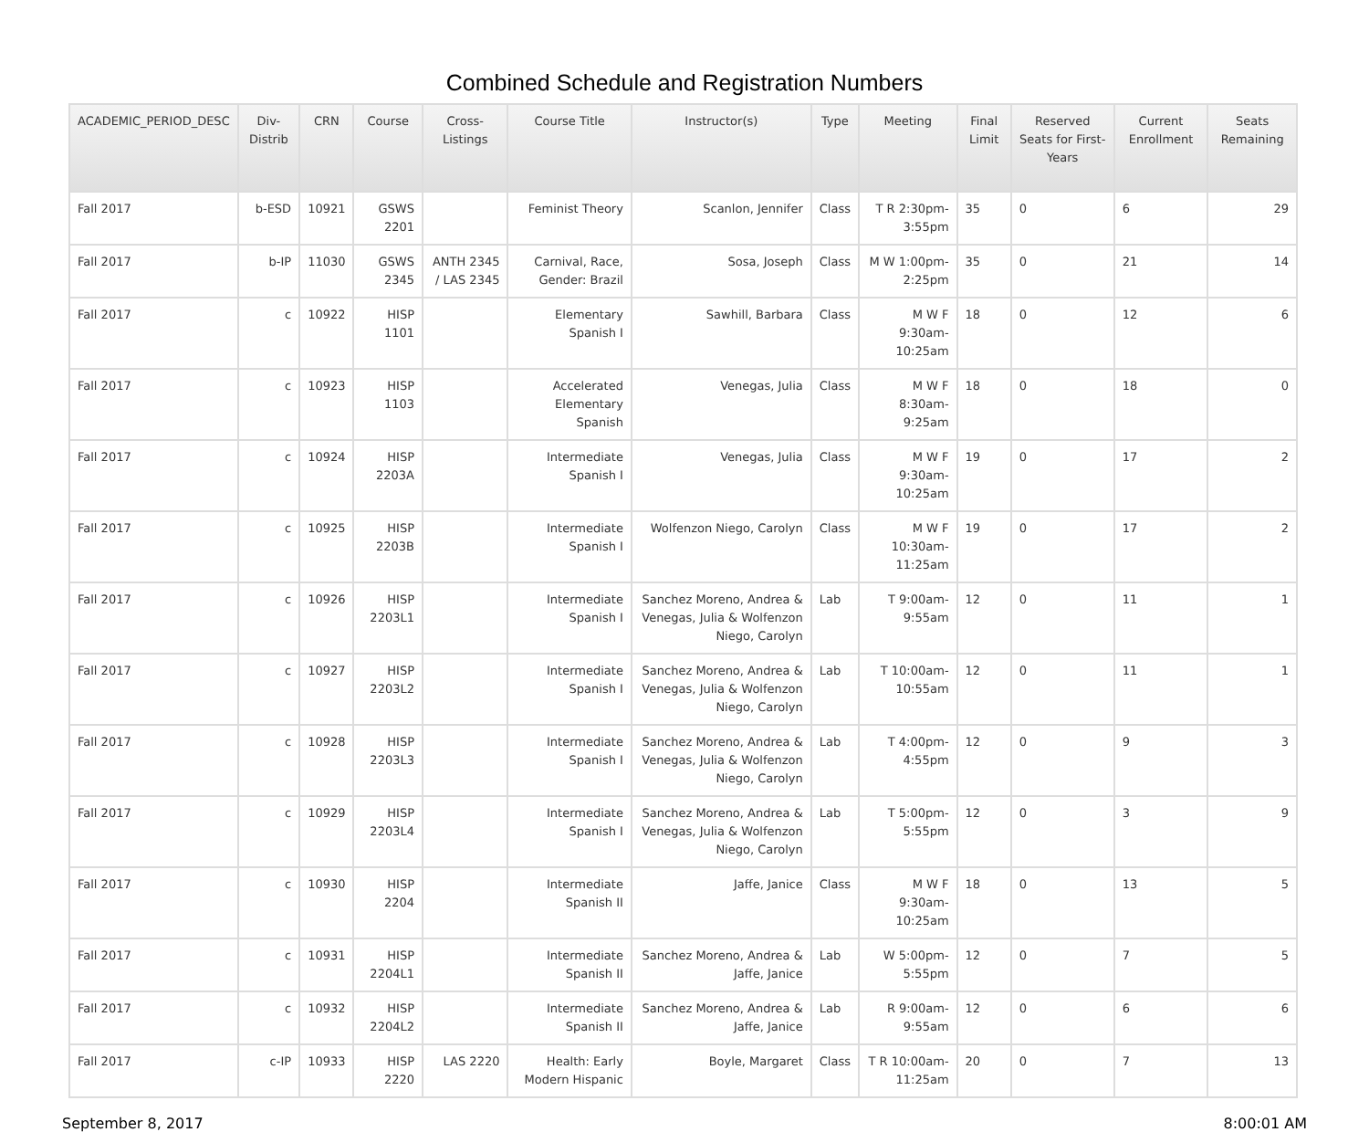Combined Schedule and Registration Numbers
| ACADEMIC_PERIOD_DESC | Div-Distrib | CRN | Course | Cross-Listings | Course Title | Instructor(s) | Type | Meeting | Final Limit | Reserved Seats for First-Years | Current Enrollment | Seats Remaining |
| --- | --- | --- | --- | --- | --- | --- | --- | --- | --- | --- | --- | --- |
| Fall 2017 | b-ESD | 10921 | GSWS 2201 | | Feminist Theory | Scanlon, Jennifer | Class | T R 2:30pm-3:55pm | 35 | 0 | 6 | 29 |
| Fall 2017 | b-IP | 11030 | GSWS 2345 | ANTH 2345 / LAS 2345 | Carnival, Race, Gender: Brazil | Sosa, Joseph | Class | M W 1:00pm-2:25pm | 35 | 0 | 21 | 14 |
| Fall 2017 | c | 10922 | HISP 1101 | | Elementary Spanish I | Sawhill, Barbara | Class | M W F 9:30am-10:25am | 18 | 0 | 12 | 6 |
| Fall 2017 | c | 10923 | HISP 1103 | | Accelerated Elementary Spanish | Venegas, Julia | Class | M W F 8:30am-9:25am | 18 | 0 | 18 | 0 |
| Fall 2017 | c | 10924 | HISP 2203A | | Intermediate Spanish I | Venegas, Julia | Class | M W F 9:30am-10:25am | 19 | 0 | 17 | 2 |
| Fall 2017 | c | 10925 | HISP 2203B | | Intermediate Spanish I | Wolfenzon Niego, Carolyn | Class | M W F 10:30am-11:25am | 19 | 0 | 17 | 2 |
| Fall 2017 | c | 10926 | HISP 2203L1 | | Intermediate Spanish I | Sanchez Moreno, Andrea & Venegas, Julia & Wolfenzon Niego, Carolyn | Lab | T 9:00am-9:55am | 12 | 0 | 11 | 1 |
| Fall 2017 | c | 10927 | HISP 2203L2 | | Intermediate Spanish I | Sanchez Moreno, Andrea & Venegas, Julia & Wolfenzon Niego, Carolyn | Lab | T 10:00am-10:55am | 12 | 0 | 11 | 1 |
| Fall 2017 | c | 10928 | HISP 2203L3 | | Intermediate Spanish I | Sanchez Moreno, Andrea & Venegas, Julia & Wolfenzon Niego, Carolyn | Lab | T 4:00pm-4:55pm | 12 | 0 | 9 | 3 |
| Fall 2017 | c | 10929 | HISP 2203L4 | | Intermediate Spanish I | Sanchez Moreno, Andrea & Venegas, Julia & Wolfenzon Niego, Carolyn | Lab | T 5:00pm-5:55pm | 12 | 0 | 3 | 9 |
| Fall 2017 | c | 10930 | HISP 2204 | | Intermediate Spanish II | Jaffe, Janice | Class | M W F 9:30am-10:25am | 18 | 0 | 13 | 5 |
| Fall 2017 | c | 10931 | HISP 2204L1 | | Intermediate Spanish II | Sanchez Moreno, Andrea & Jaffe, Janice | Lab | W 5:00pm-5:55pm | 12 | 0 | 7 | 5 |
| Fall 2017 | c | 10932 | HISP 2204L2 | | Intermediate Spanish II | Sanchez Moreno, Andrea & Jaffe, Janice | Lab | R 9:00am-9:55am | 12 | 0 | 6 | 6 |
| Fall 2017 | c-IP | 10933 | HISP 2220 | LAS 2220 | Health: Early Modern Hispanic | Boyle, Margaret | Class | T R 10:00am-11:25am | 20 | 0 | 7 | 13 |
September 8, 2017 8:00:01 AM